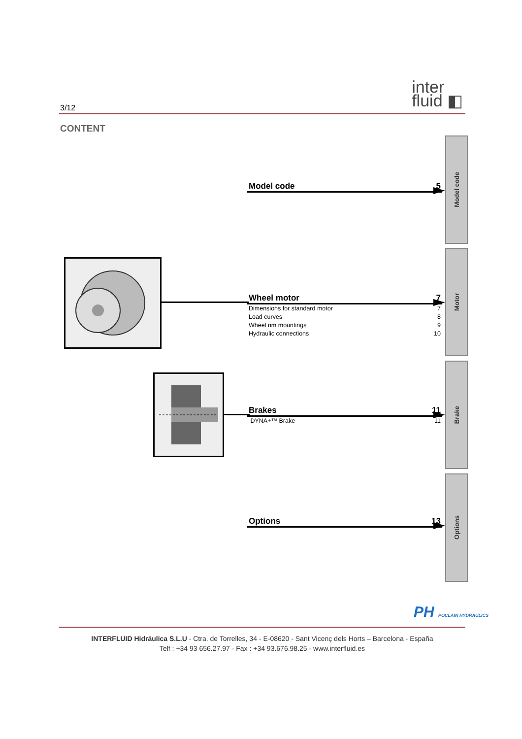3/12
inter
fluid ◧
CONTENT
Model code 5
Wheel motor 7
Dimensions for standard motor 7
Load curves 8
Wheel rim mountings 9
Hydraulic connections 10
Brakes 11
DYNA+™ Brake 11
Options 13
Model code
Motor
Brake
Options
PH POCLAIN HYDRAULICS
INTERFLUID Hidráulica S.L.U - Ctra. de Torrelles, 34 - E-08620 - Sant Vicenç dels Horts – Barcelona - España
Telf : +34 93 656.27.97 - Fax : +34 93.676.98.25 - www.interfluid.es